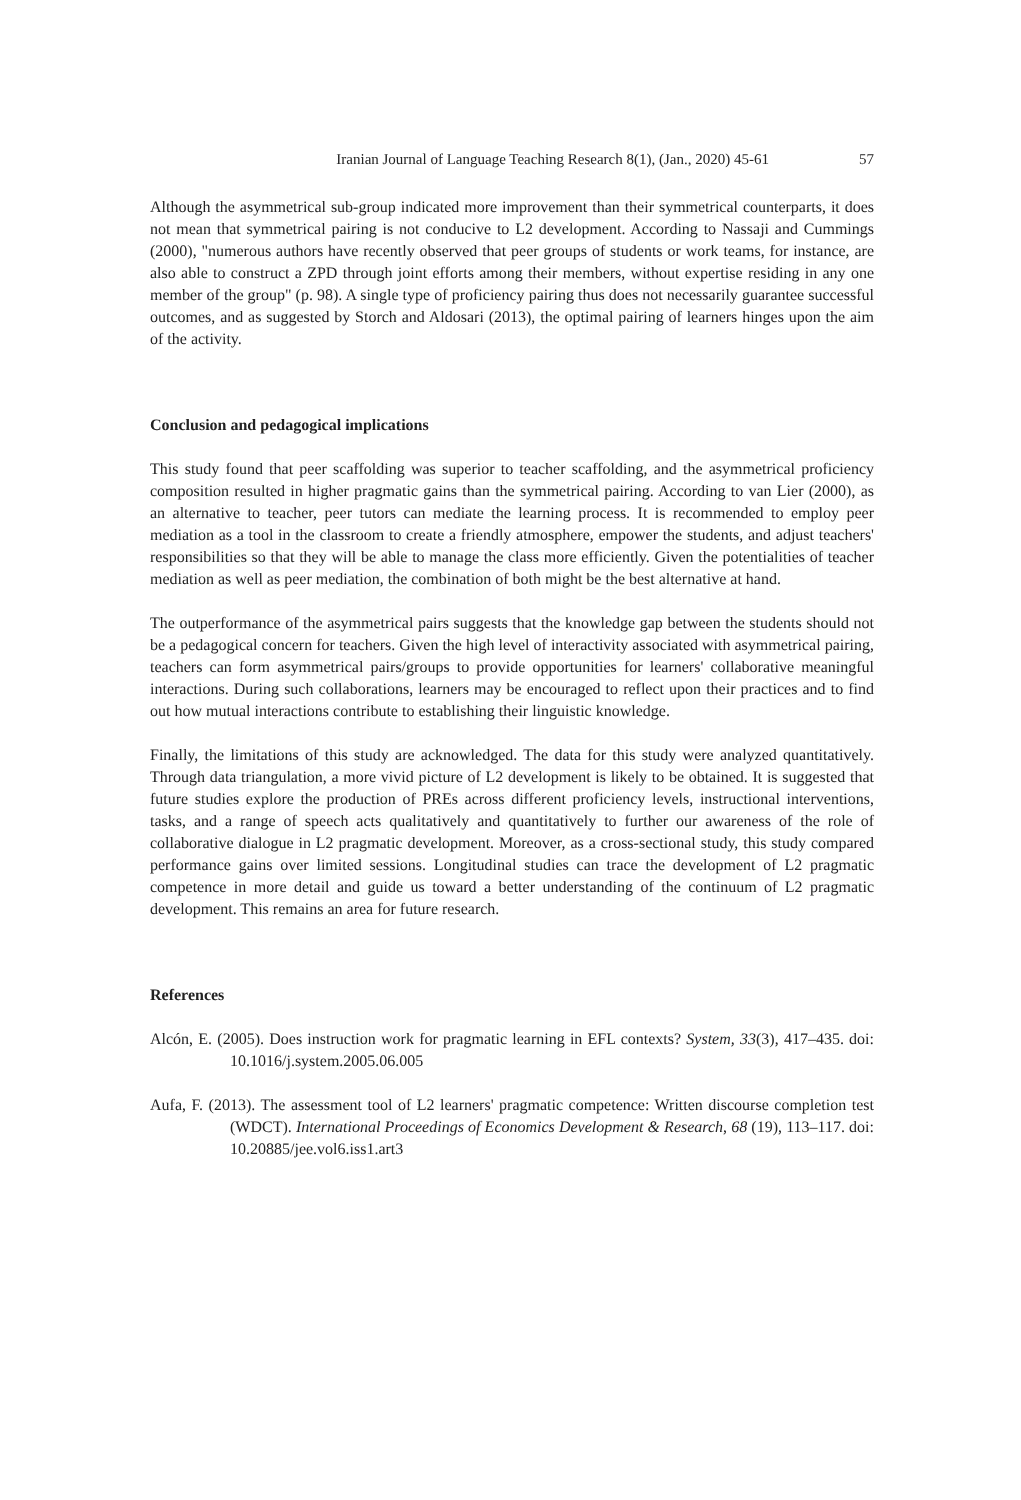Iranian Journal of Language Teaching Research 8(1), (Jan., 2020) 45-61 57
Although the asymmetrical sub-group indicated more improvement than their symmetrical counterparts, it does not mean that symmetrical pairing is not conducive to L2 development. According to Nassaji and Cummings (2000), "numerous authors have recently observed that peer groups of students or work teams, for instance, are also able to construct a ZPD through joint efforts among their members, without expertise residing in any one member of the group" (p. 98). A single type of proficiency pairing thus does not necessarily guarantee successful outcomes, and as suggested by Storch and Aldosari (2013), the optimal pairing of learners hinges upon the aim of the activity.
Conclusion and pedagogical implications
This study found that peer scaffolding was superior to teacher scaffolding, and the asymmetrical proficiency composition resulted in higher pragmatic gains than the symmetrical pairing. According to van Lier (2000), as an alternative to teacher, peer tutors can mediate the learning process. It is recommended to employ peer mediation as a tool in the classroom to create a friendly atmosphere, empower the students, and adjust teachers' responsibilities so that they will be able to manage the class more efficiently. Given the potentialities of teacher mediation as well as peer mediation, the combination of both might be the best alternative at hand.
The outperformance of the asymmetrical pairs suggests that the knowledge gap between the students should not be a pedagogical concern for teachers. Given the high level of interactivity associated with asymmetrical pairing, teachers can form asymmetrical pairs/groups to provide opportunities for learners' collaborative meaningful interactions. During such collaborations, learners may be encouraged to reflect upon their practices and to find out how mutual interactions contribute to establishing their linguistic knowledge.
Finally, the limitations of this study are acknowledged. The data for this study were analyzed quantitatively. Through data triangulation, a more vivid picture of L2 development is likely to be obtained. It is suggested that future studies explore the production of PREs across different proficiency levels, instructional interventions, tasks, and a range of speech acts qualitatively and quantitatively to further our awareness of the role of collaborative dialogue in L2 pragmatic development. Moreover, as a cross-sectional study, this study compared performance gains over limited sessions. Longitudinal studies can trace the development of L2 pragmatic competence in more detail and guide us toward a better understanding of the continuum of L2 pragmatic development. This remains an area for future research.
References
Alcón, E. (2005). Does instruction work for pragmatic learning in EFL contexts? System, 33(3), 417–435. doi: 10.1016/j.system.2005.06.005
Aufa, F. (2013). The assessment tool of L2 learners' pragmatic competence: Written discourse completion test (WDCT). International Proceedings of Economics Development & Research, 68 (19), 113–117. doi: 10.20885/jee.vol6.iss1.art3